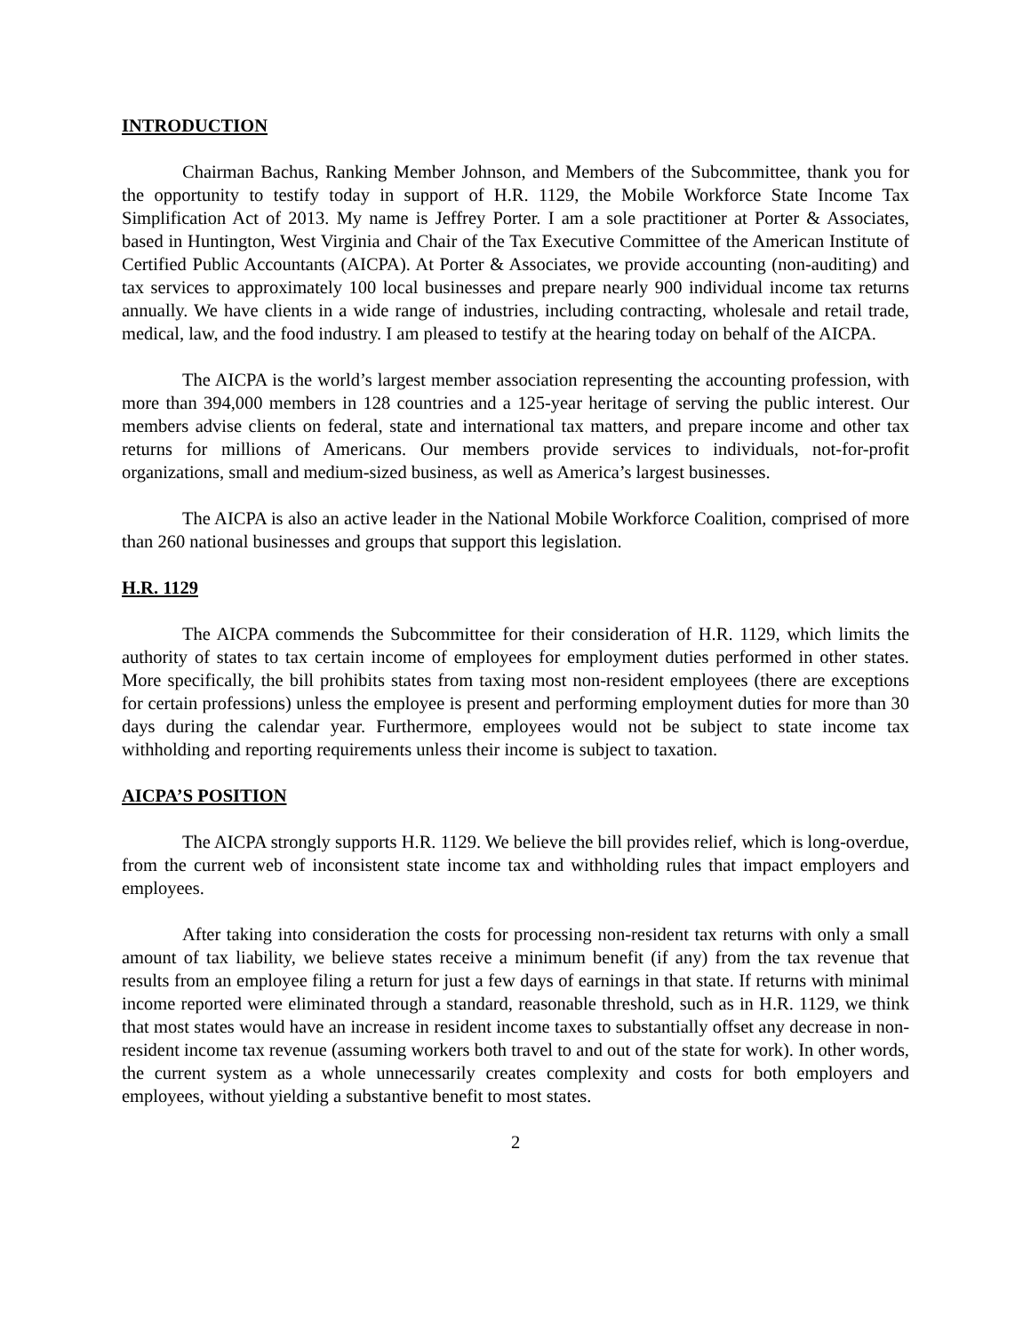INTRODUCTION
Chairman Bachus, Ranking Member Johnson, and Members of the Subcommittee, thank you for the opportunity to testify today in support of H.R. 1129, the Mobile Workforce State Income Tax Simplification Act of 2013. My name is Jeffrey Porter. I am a sole practitioner at Porter & Associates, based in Huntington, West Virginia and Chair of the Tax Executive Committee of the American Institute of Certified Public Accountants (AICPA). At Porter & Associates, we provide accounting (non-auditing) and tax services to approximately 100 local businesses and prepare nearly 900 individual income tax returns annually. We have clients in a wide range of industries, including contracting, wholesale and retail trade, medical, law, and the food industry. I am pleased to testify at the hearing today on behalf of the AICPA.
The AICPA is the world’s largest member association representing the accounting profession, with more than 394,000 members in 128 countries and a 125-year heritage of serving the public interest. Our members advise clients on federal, state and international tax matters, and prepare income and other tax returns for millions of Americans. Our members provide services to individuals, not-for-profit organizations, small and medium-sized business, as well as America’s largest businesses.
The AICPA is also an active leader in the National Mobile Workforce Coalition, comprised of more than 260 national businesses and groups that support this legislation.
H.R. 1129
The AICPA commends the Subcommittee for their consideration of H.R. 1129, which limits the authority of states to tax certain income of employees for employment duties performed in other states. More specifically, the bill prohibits states from taxing most non-resident employees (there are exceptions for certain professions) unless the employee is present and performing employment duties for more than 30 days during the calendar year. Furthermore, employees would not be subject to state income tax withholding and reporting requirements unless their income is subject to taxation.
AICPA’S POSITION
The AICPA strongly supports H.R. 1129. We believe the bill provides relief, which is long-overdue, from the current web of inconsistent state income tax and withholding rules that impact employers and employees.
After taking into consideration the costs for processing non-resident tax returns with only a small amount of tax liability, we believe states receive a minimum benefit (if any) from the tax revenue that results from an employee filing a return for just a few days of earnings in that state. If returns with minimal income reported were eliminated through a standard, reasonable threshold, such as in H.R. 1129, we think that most states would have an increase in resident income taxes to substantially offset any decrease in non-resident income tax revenue (assuming workers both travel to and out of the state for work). In other words, the current system as a whole unnecessarily creates complexity and costs for both employers and employees, without yielding a substantive benefit to most states.
2